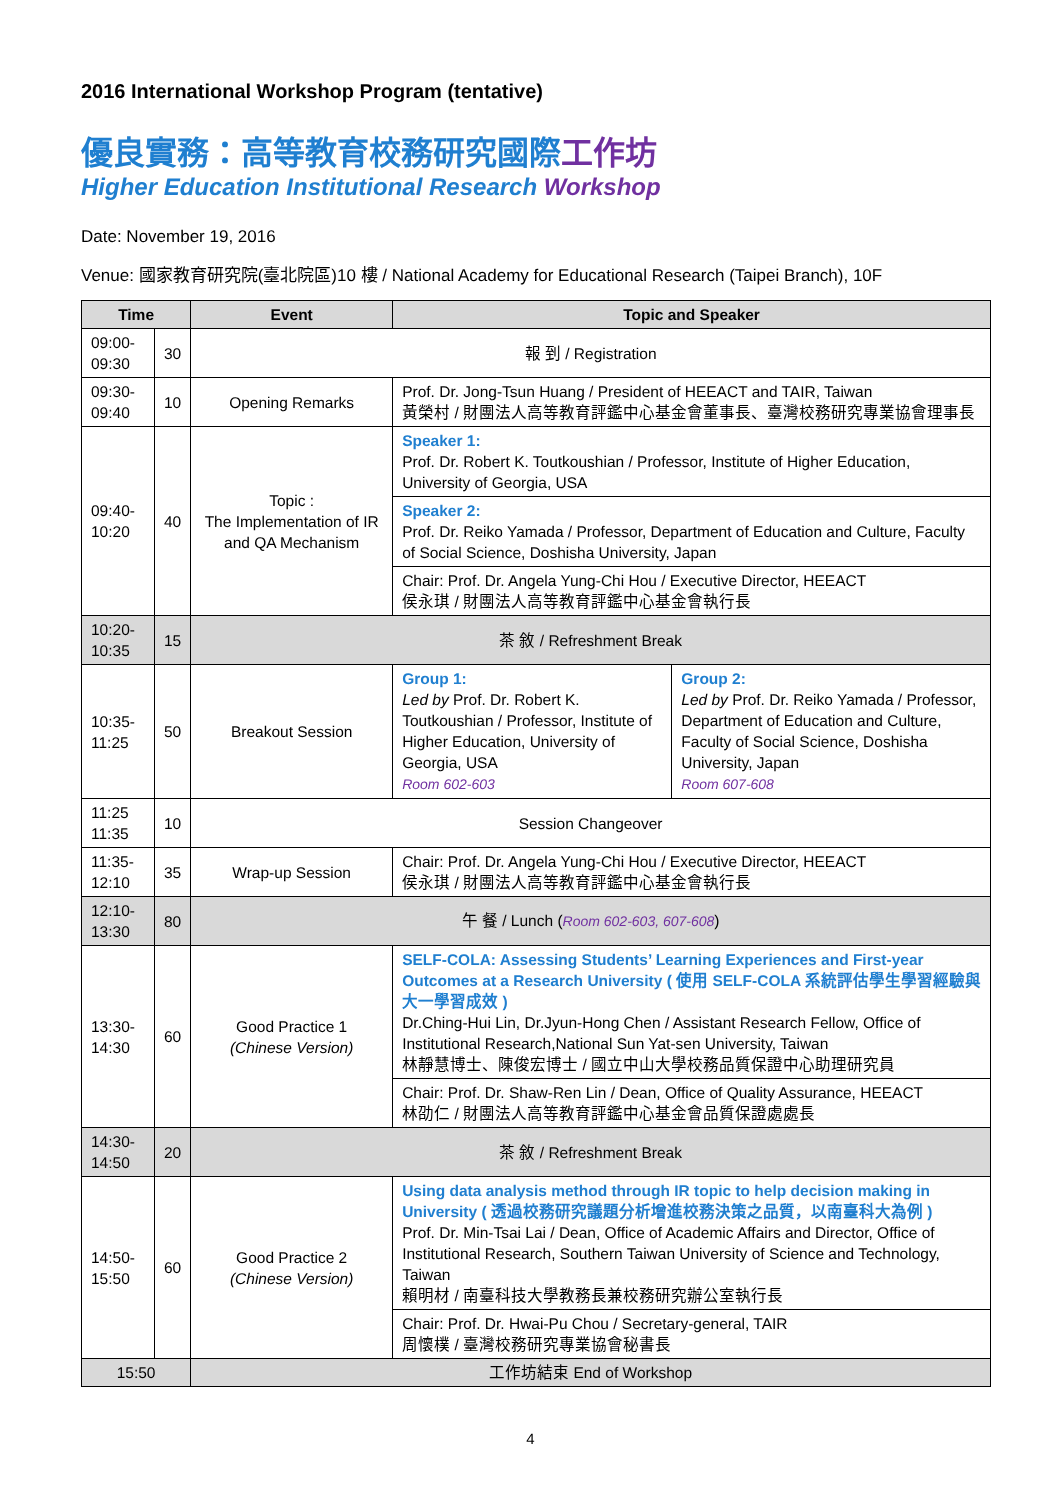2016 International Workshop Program (tentative)
優良實務：高等教育校務研究國際工作坊
Higher Education Institutional Research Workshop
Date: November 19, 2016
Venue: 國家教育研究院(臺北院區)10 樓 / National Academy for Educational Research (Taipei Branch), 10F
| Time | | Event | Topic and Speaker | |
| --- | --- | --- | --- | --- |
| 09:00-09:30 | 30 | 報 到 / Registration | | |
| 09:30-09:40 | 10 | Opening Remarks | Prof. Dr. Jong-Tsun Huang / President of HEEACT and TAIR, Taiwan 黃榮村 / 財團法人高等教育評鑑中心基金會董事長、臺灣校務研究專業協會理事長 | |
| 09:40-10:20 | 40 | Topic : The Implementation of IR and QA Mechanism | Speaker 1: Prof. Dr. Robert K. Toutkoushian / Professor, Institute of Higher Education, University of Georgia, USA | |
| | | | Speaker 2: Prof. Dr. Reiko Yamada / Professor, Department of Education and Culture, Faculty of Social Science, Doshisha University, Japan | |
| | | | Chair: Prof. Dr. Angela Yung-Chi Hou / Executive Director, HEEACT 侯永琪 / 財團法人高等教育評鑑中心基金會執行長 | |
| 10:20-10:35 | 15 | 茶 敘 / Refreshment Break | | |
| 10:35-11:25 | 50 | Breakout Session | Group 1: Led by Prof. Dr. Robert K. Toutkoushian / Professor, Institute of Higher Education, University of Georgia, USA Room 602-603 | Group 2: Led by Prof. Dr. Reiko Yamada / Professor, Department of Education and Culture, Faculty of Social Science, Doshisha University, Japan Room 607-608 |
| 11:25 11:35 | 10 | Session Changeover | | |
| 11:35-12:10 | 35 | Wrap-up Session | Chair: Prof. Dr. Angela Yung-Chi Hou / Executive Director, HEEACT 侯永琪 / 財團法人高等教育評鑑中心基金會執行長 | |
| 12:10-13:30 | 80 | 午 餐 / Lunch ( Room 602-603, 607-608 ) | | |
| 13:30-14:30 | 60 | Good Practice 1 (Chinese Version) | SELF-COLA: Assessing Students’ Learning Experiences and First-year Outcomes at a Research University ( 使用 SELF-COLA 系統評估學生學習經驗與大一學習成效 ) Dr.Ching-Hui Lin, Dr.Jyun-Hong Chen / Assistant Research Fellow, Office of Institutional Research,National Sun Yat-sen University, Taiwan 林靜慧博士、陳俊宏博士 / 國立中山大學校務品質保證中心助理研究員 | |
| | | | Chair: Prof. Dr. Shaw-Ren Lin / Dean, Office of Quality Assurance, HEEACT 林劭仁 / 財團法人高等教育評鑑中心基金會品質保證處處長 | |
| 14:30-14:50 | 20 | 茶 敘 / Refreshment Break | | |
| 14:50-15:50 | 60 | Good Practice 2 (Chinese Version) | Using data analysis method through IR topic to help decision making in University ( 透過校務研究議題分析增進校務決策之品質，以南臺科大為例 ) Prof. Dr. Min-Tsai Lai / Dean, Office of Academic Affairs and Director, Office of Institutional Research, Southern Taiwan University of Science and Technology, Taiwan 賴明材 / 南臺科技大學教務長兼校務研究辦公室執行長 | |
| | | | Chair: Prof. Dr. Hwai-Pu Chou / Secretary-general, TAIR 周懷樸 / 臺灣校務研究專業協會秘書長 | |
| 15:50 | | 工作坊結束 End of Workshop | | |
4